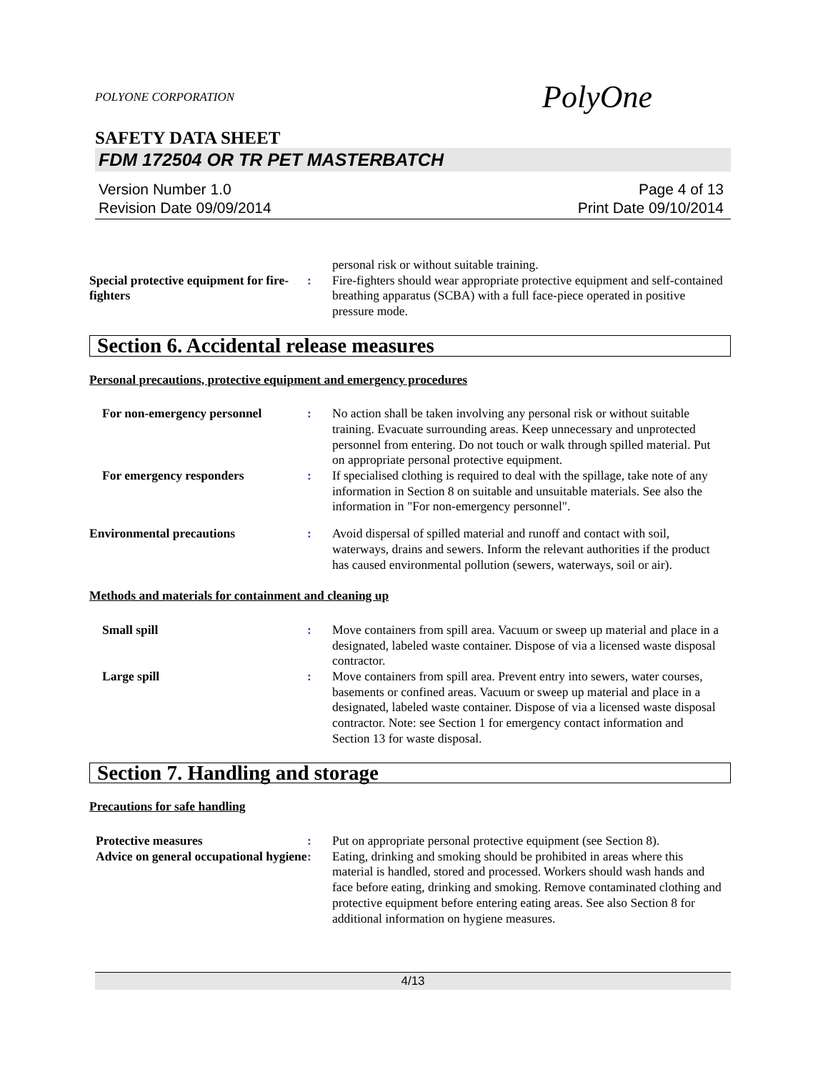POLYONE CORPORATION PolyOne
SAFETY DATA SHEET
FDM 172504 OR TR PET MASTERBATCH
Version Number 1.0
Revision Date 09/09/2014
Page 4 of 13
Print Date 09/10/2014
personal risk or without suitable training.
Special protective equipment for fire-fighters
: Fire-fighters should wear appropriate protective equipment and self-contained breathing apparatus (SCBA) with a full face-piece operated in positive pressure mode.
Section 6. Accidental release measures
Personal precautions, protective equipment and emergency procedures
For non-emergency personnel : No action shall be taken involving any personal risk or without suitable training. Evacuate surrounding areas. Keep unnecessary and unprotected personnel from entering. Do not touch or walk through spilled material. Put on appropriate personal protective equipment.
For emergency responders : If specialised clothing is required to deal with the spillage, take note of any information in Section 8 on suitable and unsuitable materials. See also the information in "For non-emergency personnel".
Environmental precautions : Avoid dispersal of spilled material and runoff and contact with soil, waterways, drains and sewers. Inform the relevant authorities if the product has caused environmental pollution (sewers, waterways, soil or air).
Methods and materials for containment and cleaning up
Small spill : Move containers from spill area. Vacuum or sweep up material and place in a designated, labeled waste container. Dispose of via a licensed waste disposal contractor.
Large spill : Move containers from spill area. Prevent entry into sewers, water courses, basements or confined areas. Vacuum or sweep up material and place in a designated, labeled waste container. Dispose of via a licensed waste disposal contractor. Note: see Section 1 for emergency contact information and Section 13 for waste disposal.
Section 7. Handling and storage
Precautions for safe handling
Protective measures : Put on appropriate personal protective equipment (see Section 8).
Advice on general occupational hygiene
: Eating, drinking and smoking should be prohibited in areas where this material is handled, stored and processed. Workers should wash hands and face before eating, drinking and smoking. Remove contaminated clothing and protective equipment before entering eating areas. See also Section 8 for additional information on hygiene measures.
4/13